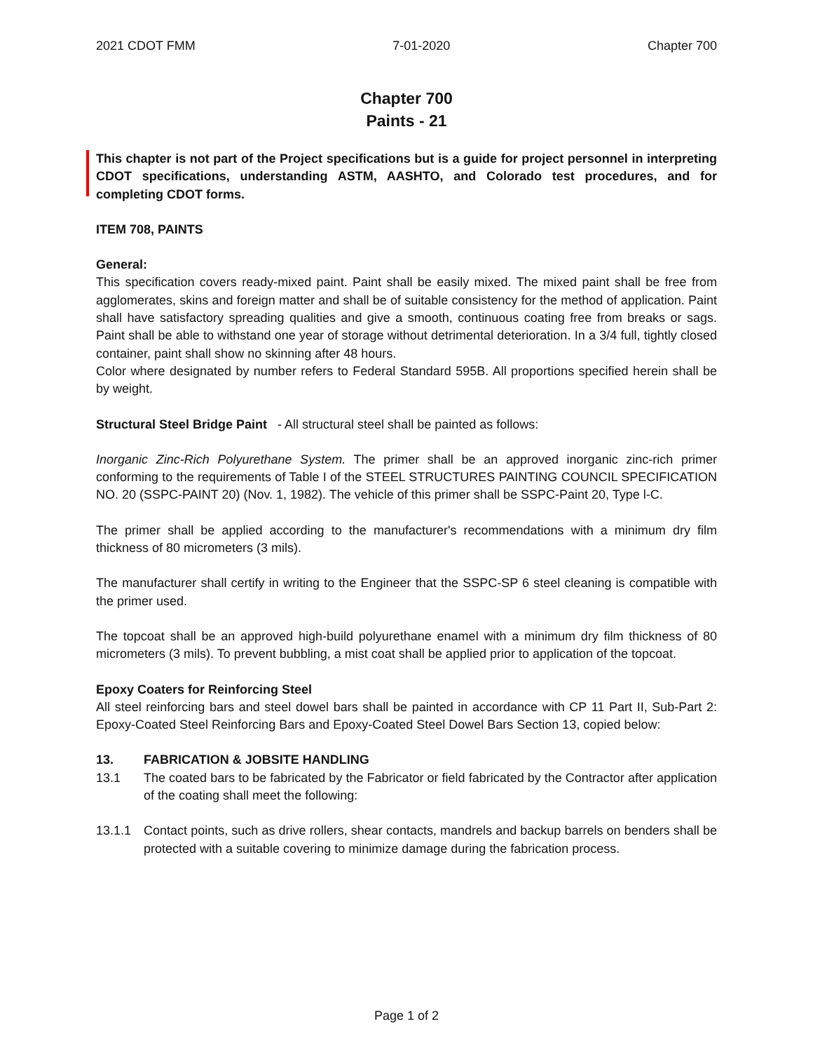2021 CDOT FMM 7-01-2020 Chapter 700
Chapter 700
Paints - 21
This chapter is not part of the Project specifications but is a guide for project personnel in interpreting CDOT specifications, understanding ASTM, AASHTO, and Colorado test procedures, and for completing CDOT forms.
ITEM 708, PAINTS
General:
This specification covers ready-mixed paint. Paint shall be easily mixed. The mixed paint shall be free from agglomerates, skins and foreign matter and shall be of suitable consistency for the method of application. Paint shall have satisfactory spreading qualities and give a smooth, continuous coating free from breaks or sags. Paint shall be able to withstand one year of storage without detrimental deterioration. In a 3/4 full, tightly closed container, paint shall show no skinning after 48 hours.
Color where designated by number refers to Federal Standard 595B. All proportions specified herein shall be by weight.
Structural Steel Bridge Paint - All structural steel shall be painted as follows:
Inorganic Zinc-Rich Polyurethane System. The primer shall be an approved inorganic zinc-rich primer conforming to the requirements of Table I of the STEEL STRUCTURES PAINTING COUNCIL SPECIFICATION NO. 20 (SSPC-PAINT 20) (Nov. 1, 1982). The vehicle of this primer shall be SSPC-Paint 20, Type l-C.
The primer shall be applied according to the manufacturer's recommendations with a minimum dry film thickness of 80 micrometers (3 mils).
The manufacturer shall certify in writing to the Engineer that the SSPC-SP 6 steel cleaning is compatible with the primer used.
The topcoat shall be an approved high-build polyurethane enamel with a minimum dry film thickness of 80 micrometers (3 mils). To prevent bubbling, a mist coat shall be applied prior to application of the topcoat.
Epoxy Coaters for Reinforcing Steel
All steel reinforcing bars and steel dowel bars shall be painted in accordance with CP 11 Part II, Sub-Part 2: Epoxy-Coated Steel Reinforcing Bars and Epoxy-Coated Steel Dowel Bars Section 13, copied below:
13. FABRICATION & JOBSITE HANDLING
13.1 The coated bars to be fabricated by the Fabricator or field fabricated by the Contractor after application of the coating shall meet the following:
13.1.1 Contact points, such as drive rollers, shear contacts, mandrels and backup barrels on benders shall be protected with a suitable covering to minimize damage during the fabrication process.
Page 1 of 2